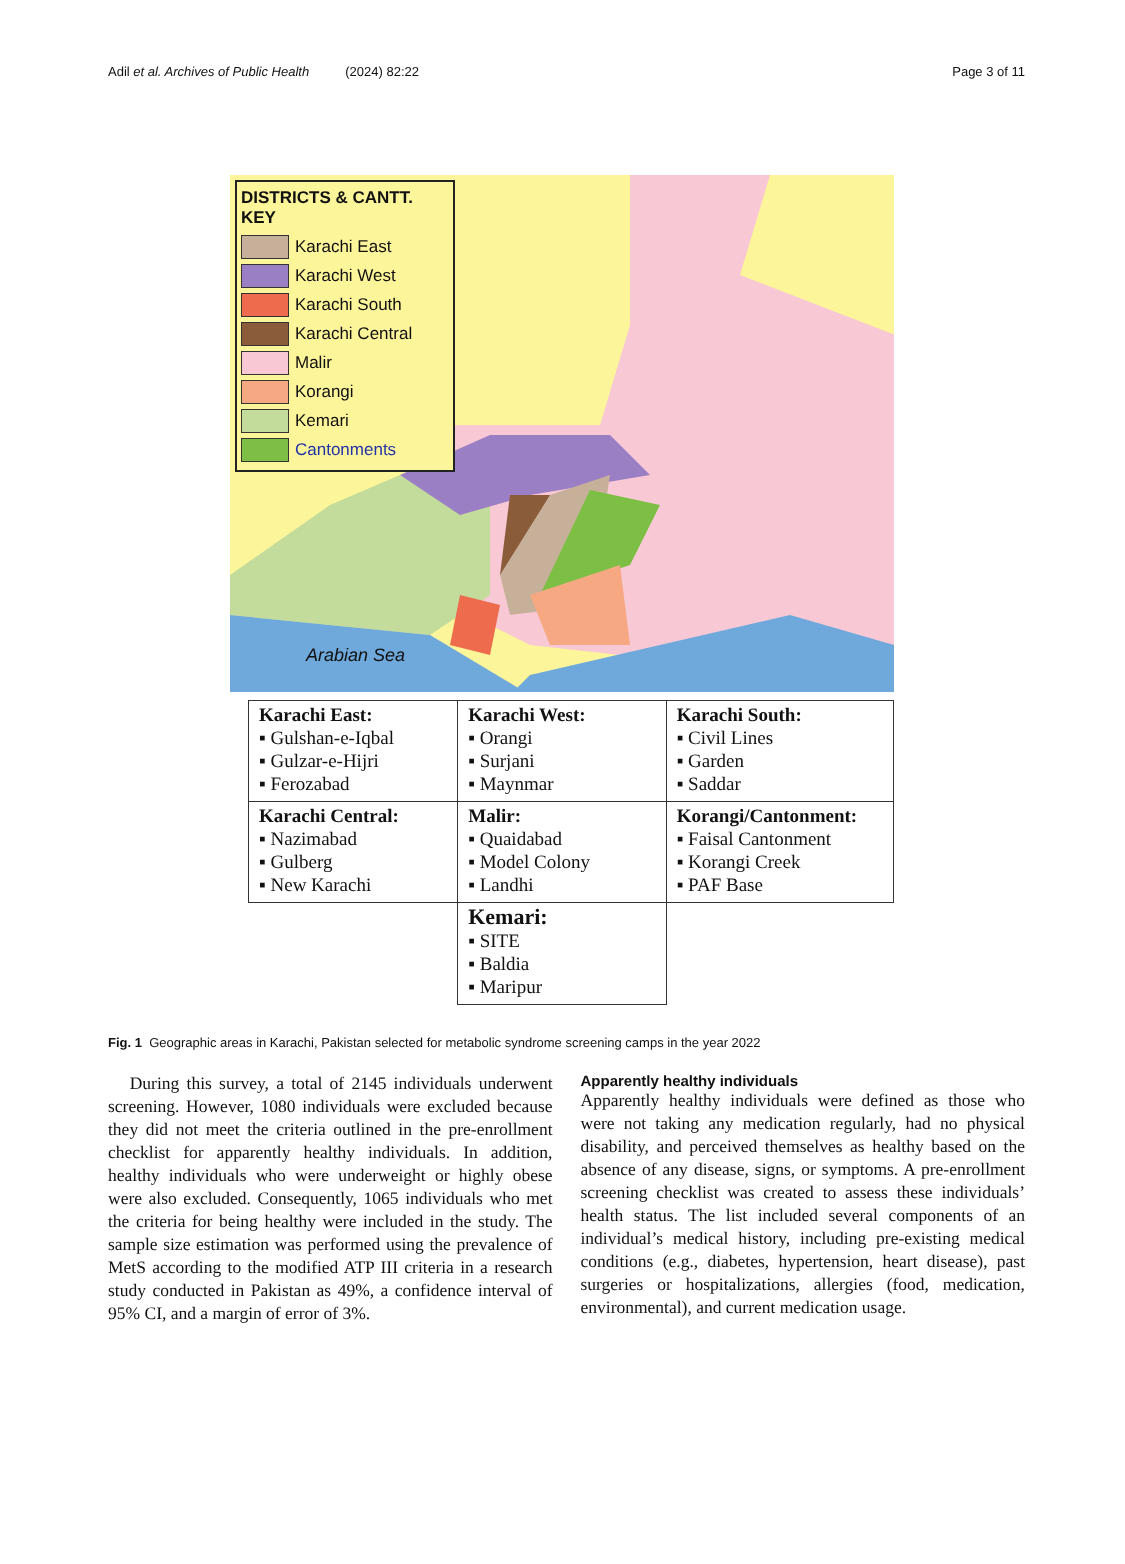Adil et al. Archives of Public Health (2024) 82:22 Page 3 of 11
DISTRICTS & CANTT. KEY
Karachi East
Karachi West
Karachi South
Karachi Central
Malir
Korangi
Kemari
Cantonments
Arabian Sea
| Karachi East: ▪ Gulshan-e-Iqbal ▪ Gulzar-e-Hijri ▪ Ferozabad | Karachi West: ▪ Orangi ▪ Surjani ▪ Maynmar | Karachi South: ▪ Civil Lines ▪ Garden ▪ Saddar |
| Karachi Central: ▪ Nazimabad ▪ Gulberg ▪ New Karachi | Malir: ▪ Quaidabad ▪ Model Colony ▪ Landhi | Korangi/Cantonment: ▪ Faisal Cantonment ▪ Korangi Creek ▪ PAF Base |
| | Kemari: ▪ SITE ▪ Baldia ▪ Maripur | |
Fig. 1 Geographic areas in Karachi, Pakistan selected for metabolic syndrome screening camps in the year 2022
During this survey, a total of 2145 individuals underwent screening. However, 1080 individuals were excluded because they did not meet the criteria outlined in the pre-enrollment checklist for apparently healthy individuals. In addition, healthy individuals who were underweight or highly obese were also excluded. Consequently, 1065 individuals who met the criteria for being healthy were included in the study. The sample size estimation was performed using the prevalence of MetS according to the modified ATP III criteria in a research study conducted in Pakistan as 49%, a confidence interval of 95% CI, and a margin of error of 3%.
Apparently healthy individuals
Apparently healthy individuals were defined as those who were not taking any medication regularly, had no physical disability, and perceived themselves as healthy based on the absence of any disease, signs, or symptoms. A pre-enrollment screening checklist was created to assess these individuals’ health status. The list included several components of an individual’s medical history, including pre-existing medical conditions (e.g., diabetes, hypertension, heart disease), past surgeries or hospitalizations, allergies (food, medication, environmental), and current medication usage.